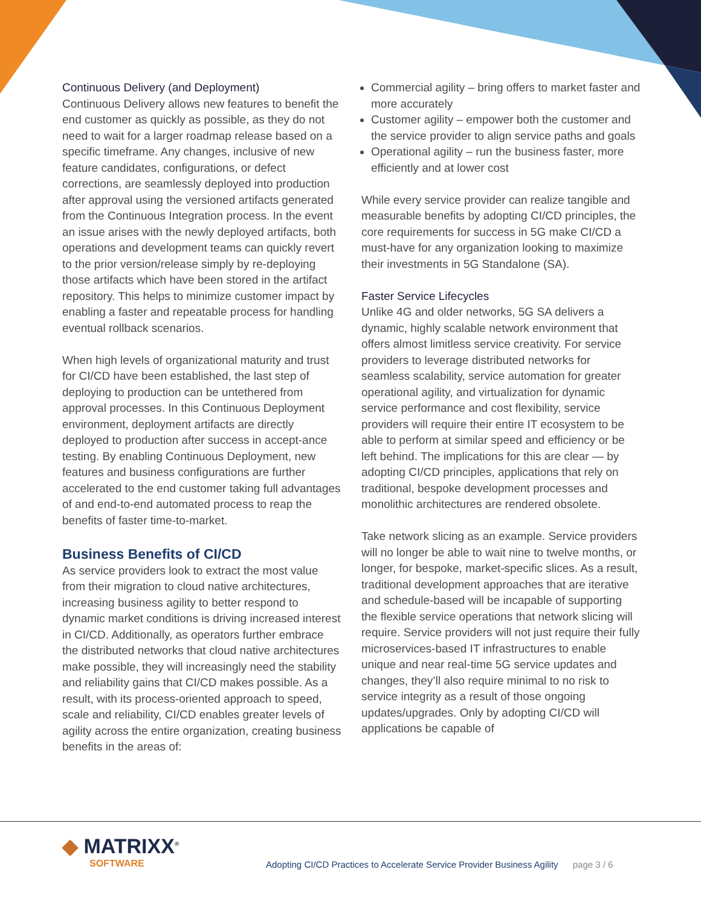Continuous Delivery (and Deployment)
Continuous Delivery allows new features to benefit the end customer as quickly as possible, as they do not need to wait for a larger roadmap release based on a specific timeframe. Any changes, inclusive of new feature candidates, configurations, or defect corrections, are seamlessly deployed into production after approval using the versioned artifacts generated from the Continuous Integration process. In the event an issue arises with the newly deployed artifacts, both operations and development teams can quickly revert to the prior version/release simply by re-deploying those artifacts which have been stored in the artifact repository. This helps to minimize customer impact by enabling a faster and repeatable process for handling eventual rollback scenarios.
When high levels of organizational maturity and trust for CI/CD have been established, the last step of deploying to production can be untethered from approval processes. In this Continuous Deployment environment, deployment artifacts are directly deployed to production after success in accept-ance testing. By enabling Continuous Deployment, new features and business configurations are further accelerated to the end customer taking full advantages of and end-to-end automated process to reap the benefits of faster time-to-market.
Business Benefits of CI/CD
As service providers look to extract the most value from their migration to cloud native architectures, increasing business agility to better respond to dynamic market conditions is driving increased interest in CI/CD. Additionally, as operators further embrace the distributed networks that cloud native architectures make possible, they will increasingly need the stability and reliability gains that CI/CD makes possible. As a result, with its process-oriented approach to speed, scale and reliability, CI/CD enables greater levels of agility across the entire organization, creating business benefits in the areas of:
Commercial agility – bring offers to market faster and more accurately
Customer agility – empower both the customer and the service provider to align service paths and goals
Operational agility – run the business faster, more efficiently and at lower cost
While every service provider can realize tangible and measurable benefits by adopting CI/CD principles, the core requirements for success in 5G make CI/CD a must-have for any organization looking to maximize their investments in 5G Standalone (SA).
Faster Service Lifecycles
Unlike 4G and older networks, 5G SA delivers a dynamic, highly scalable network environment that offers almost limitless service creativity. For service providers to leverage distributed networks for seamless scalability, service automation for greater operational agility, and virtualization for dynamic service performance and cost flexibility, service providers will require their entire IT ecosystem to be able to perform at similar speed and efficiency or be left behind. The implications for this are clear — by adopting CI/CD principles, applications that rely on traditional, bespoke development processes and monolithic architectures are rendered obsolete.
Take network slicing as an example. Service providers will no longer be able to wait nine to twelve months, or longer, for bespoke, market-specific slices. As a result, traditional development approaches that are iterative and schedule-based will be incapable of supporting the flexible service operations that network slicing will require. Service providers will not just require their fully microservices-based IT infrastructures to enable unique and near real-time 5G service updates and changes, they’ll also require minimal to no risk to service integrity as a result of those ongoing updates/upgrades. Only by adopting CI/CD will applications be capable of
◆ MATRIXX<sup>®</sup>
SOFTWARE
Adopting CI/CD Practices to Accelerate Service Provider Business Agility page 3 / 6